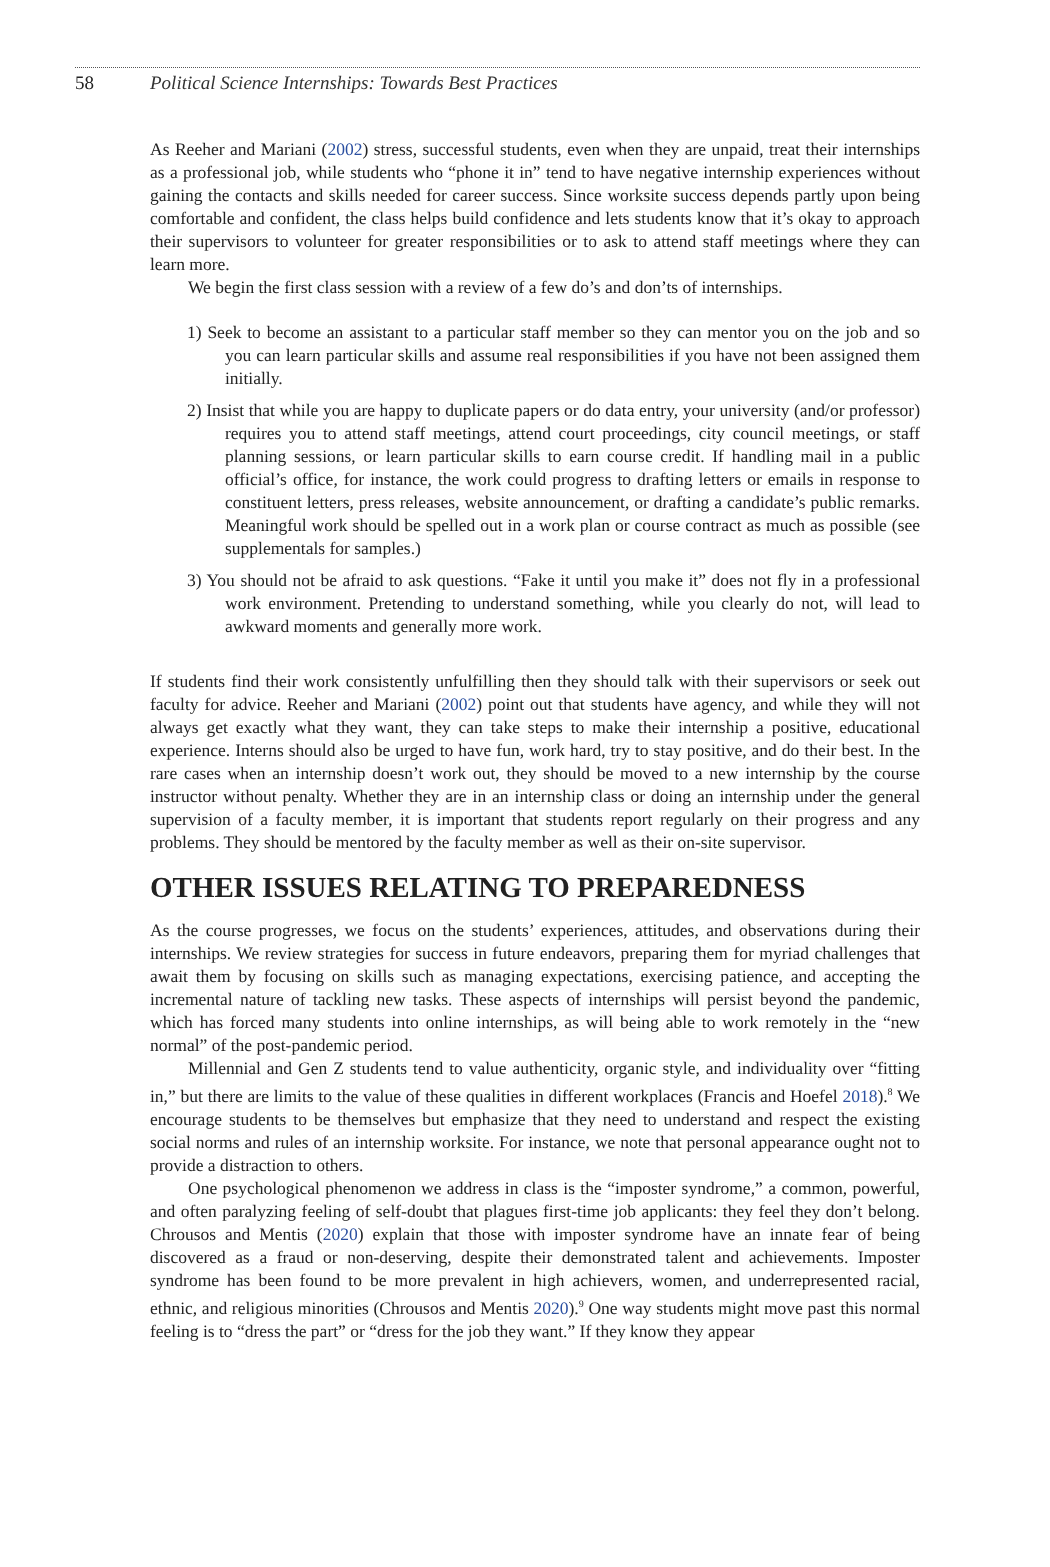58 Political Science Internships: Towards Best Practices
As Reeher and Mariani (2002) stress, successful students, even when they are unpaid, treat their internships as a professional job, while students who “phone it in” tend to have negative internship experiences without gaining the contacts and skills needed for career success. Since worksite success depends partly upon being comfortable and confident, the class helps build confidence and lets students know that it’s okay to approach their supervisors to volunteer for greater responsibilities or to ask to attend staff meetings where they can learn more.
We begin the first class session with a review of a few do’s and don’ts of internships.
1) Seek to become an assistant to a particular staff member so they can mentor you on the job and so you can learn particular skills and assume real responsibilities if you have not been assigned them initially.
2) Insist that while you are happy to duplicate papers or do data entry, your university (and/or professor) requires you to attend staff meetings, attend court proceedings, city council meetings, or staff planning sessions, or learn particular skills to earn course credit. If handling mail in a public official’s office, for instance, the work could progress to drafting letters or emails in response to constituent letters, press releases, website announcement, or drafting a candidate’s public remarks. Meaningful work should be spelled out in a work plan or course contract as much as possible (see supplementals for samples.)
3) You should not be afraid to ask questions. “Fake it until you make it” does not fly in a professional work environment. Pretending to understand something, while you clearly do not, will lead to awkward moments and generally more work.
If students find their work consistently unfulfilling then they should talk with their supervisors or seek out faculty for advice. Reeher and Mariani (2002) point out that students have agency, and while they will not always get exactly what they want, they can take steps to make their internship a positive, educational experience. Interns should also be urged to have fun, work hard, try to stay positive, and do their best. In the rare cases when an internship doesn’t work out, they should be moved to a new internship by the course instructor without penalty. Whether they are in an internship class or doing an internship under the general supervision of a faculty member, it is important that students report regularly on their progress and any problems. They should be mentored by the faculty member as well as their on-site supervisor.
OTHER ISSUES RELATING TO PREPAREDNESS
As the course progresses, we focus on the students’ experiences, attitudes, and observations during their internships. We review strategies for success in future endeavors, preparing them for myriad challenges that await them by focusing on skills such as managing expectations, exercising patience, and accepting the incremental nature of tackling new tasks. These aspects of internships will persist beyond the pandemic, which has forced many students into online internships, as will being able to work remotely in the “new normal” of the post-pandemic period.
Millennial and Gen Z students tend to value authenticity, organic style, and individuality over “fitting in,” but there are limits to the value of these qualities in different workplaces (Francis and Hoefel 2018).<sup>8</sup> We encourage students to be themselves but emphasize that they need to understand and respect the existing social norms and rules of an internship worksite. For instance, we note that personal appearance ought not to provide a distraction to others.
One psychological phenomenon we address in class is the “imposter syndrome,” a common, powerful, and often paralyzing feeling of self-doubt that plagues first-time job applicants: they feel they don’t belong. Chrousos and Mentis (2020) explain that those with imposter syndrome have an innate fear of being discovered as a fraud or non-deserving, despite their demonstrated talent and achievements. Imposter syndrome has been found to be more prevalent in high achievers, women, and underrepresented racial, ethnic, and religious minorities (Chrousos and Mentis 2020).<sup>9</sup> One way students might move past this normal feeling is to “dress the part” or “dress for the job they want.” If they know they appear